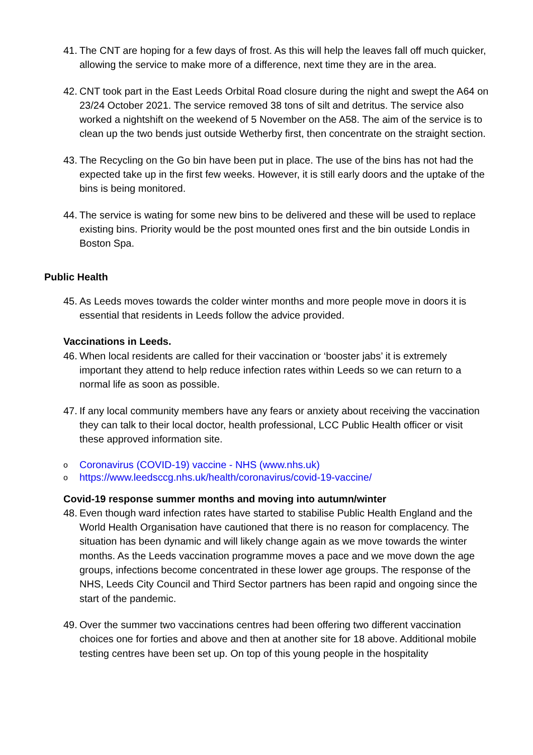41. The CNT are hoping for a few days of frost. As this will help the leaves fall off much quicker, allowing the service to make more of a difference, next time they are in the area.
42. CNT took part in the East Leeds Orbital Road closure during the night and swept the A64 on 23/24 October 2021. The service removed 38 tons of silt and detritus. The service also worked a nightshift on the weekend of 5 November on the A58. The aim of the service is to clean up the two bends just outside Wetherby first, then concentrate on the straight section.
43. The Recycling on the Go bin have been put in place. The use of the bins has not had the expected take up in the first few weeks. However, it is still early doors and the uptake of the bins is being monitored.
44. The service is wating for some new bins to be delivered and these will be used to replace existing bins. Priority would be the post mounted ones first and the bin outside Londis in Boston Spa.
Public Health
45. As Leeds moves towards the colder winter months and more people move in doors it is essential that residents in Leeds follow the advice provided.
Vaccinations in Leeds.
46. When local residents are called for their vaccination or ‘booster jabs’ it is extremely important they attend to help reduce infection rates within Leeds so we can return to a normal life as soon as possible.
47. If any local community members have any fears or anxiety about receiving the vaccination they can talk to their local doctor, health professional, LCC Public Health officer or visit these approved information site.
o Coronavirus (COVID-19) vaccine - NHS (www.nhs.uk)
ohttps://www.leedsccg.nhs.uk/health/coronavirus/covid-19-vaccine/
Covid-19 response summer months and moving into autumn/winter
48. Even though ward infection rates have started to stabilise Public Health England and the World Health Organisation have cautioned that there is no reason for complacency. The situation has been dynamic and will likely change again as we move towards the winter months. As the Leeds vaccination programme moves a pace and we move down the age groups, infections become concentrated in these lower age groups. The response of the NHS, Leeds City Council and Third Sector partners has been rapid and ongoing since the start of the pandemic.
49. Over the summer two vaccinations centres had been offering two different vaccination choices one for forties and above and then at another site for 18 above. Additional mobile testing centres have been set up. On top of this young people in the hospitality